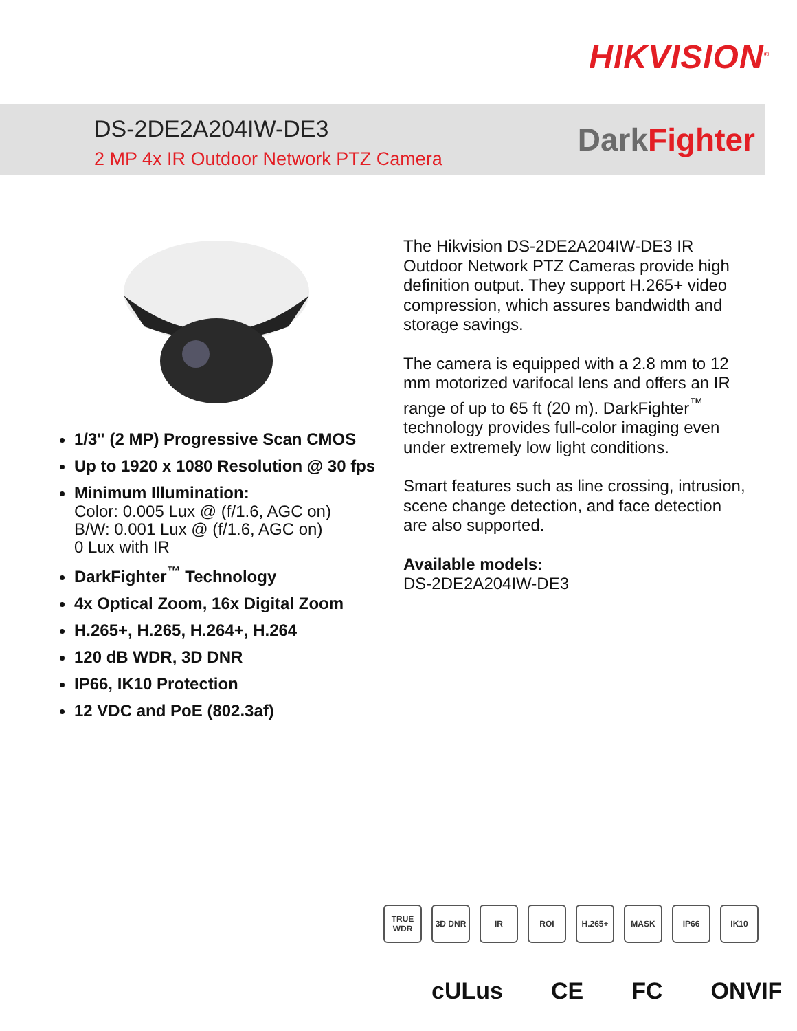HIKVISION<sup>®</sup>
DS-2DE2A204IW-DE3
2 MP 4x IR Outdoor Network PTZ Camera
DarkFighter
1/3" (2 MP) Progressive Scan CMOS
Up to 1920 x 1080 Resolution @ 30 fps
Minimum Illumination:
Color: 0.005 Lux @ (f/1.6, AGC on)
B/W: 0.001 Lux @ (f/1.6, AGC on)
0 Lux with IR
DarkFighter<sup>™</sup> Technology
4x Optical Zoom, 16x Digital Zoom
H.265+, H.265, H.264+, H.264
120 dB WDR, 3D DNR
IP66, IK10 Protection
12 VDC and PoE (802.3af)
The Hikvision DS-2DE2A204IW-DE3 IR Outdoor Network PTZ Cameras provide high definition output. They support H.265+ video compression, which assures bandwidth and storage savings.
The camera is equipped with a 2.8 mm to 12 mm motorized varifocal lens and offers an IR range of up to 65 ft (20 m). DarkFighter<sup>™</sup> technology provides full-color imaging even under extremely low light conditions.
Smart features such as line crossing, intrusion, scene change detection, and face detection are also supported.
Available models:
DS-2DE2A204IW-DE3
TRUE WDR
3D DNR IR ROI H.265+ MASK IP66 IK10
cULus CE FC ONVIF